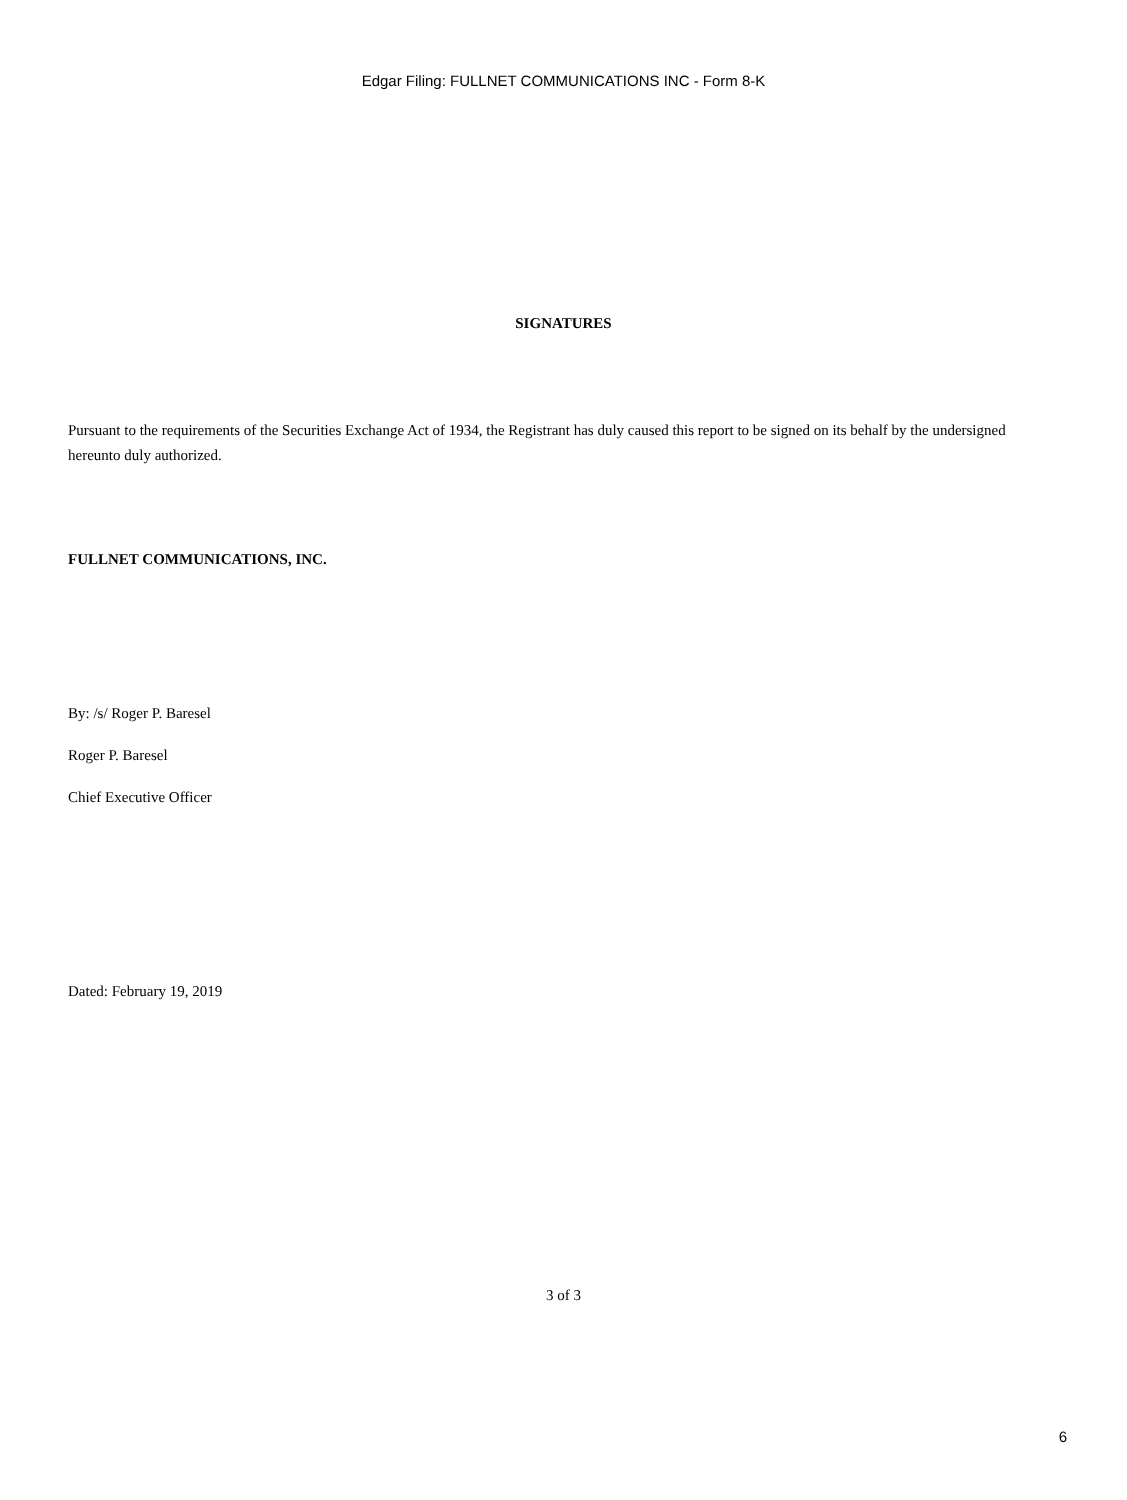Edgar Filing: FULLNET COMMUNICATIONS INC - Form 8-K
SIGNATURES
Pursuant to the requirements of the Securities Exchange Act of 1934, the Registrant has duly caused this report to be signed on its behalf by the undersigned hereunto duly authorized.
FULLNET COMMUNICATIONS, INC.
By: /s/ Roger P. Baresel
Roger P. Baresel
Chief Executive Officer
Dated: February 19, 2019
3 of 3
6